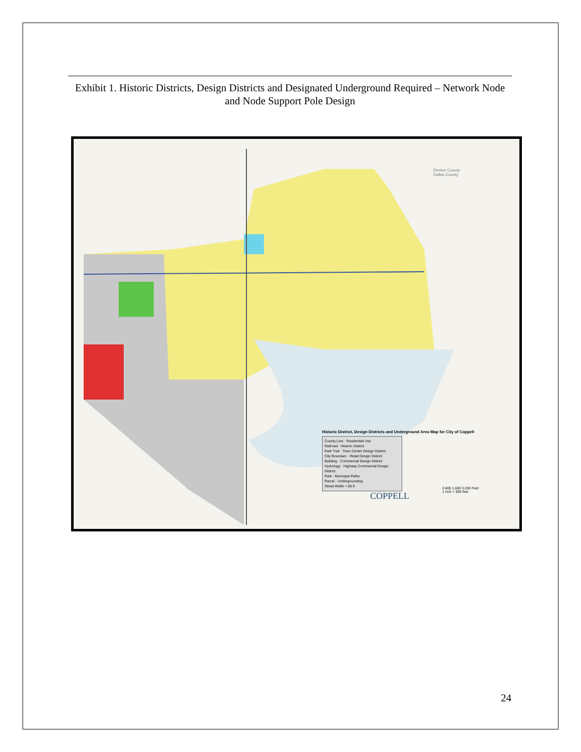Exhibit 1. Historic Districts, Design Districts and Designated Underground Required – Network Node and Node Support Pole Design
Denton County
Dallas County
Historic District, Design Districts and Underground Area Map for City of Coppell
County Line · Residential Use
Railroad · Historic District
Park Trail · Town Center Design District
City Boundary · Retail Design District
Building · Commercial Design District
Hydrology · Highway Commercial Design District
Park · Municipal Parks
Parcel · Undergrounding
Street Width > 60 ft
0 800 1,600 3,200 Feet
1 inch = 800 feet
COPPELL
24